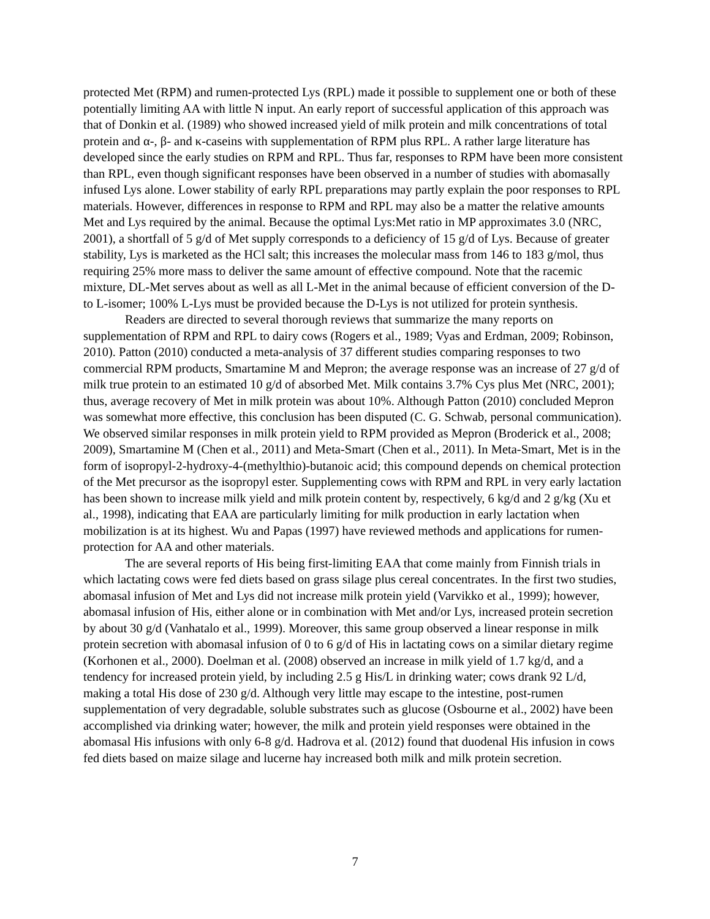protected Met (RPM) and rumen-protected Lys (RPL) made it possible to supplement one or both of these potentially limiting AA with little N input. An early report of successful application of this approach was that of Donkin et al. (1989) who showed increased yield of milk protein and milk concentrations of total protein and α-, β- and κ-caseins with supplementation of RPM plus RPL. A rather large literature has developed since the early studies on RPM and RPL. Thus far, responses to RPM have been more consistent than RPL, even though significant responses have been observed in a number of studies with abomasally infused Lys alone. Lower stability of early RPL preparations may partly explain the poor responses to RPL materials. However, differences in response to RPM and RPL may also be a matter the relative amounts Met and Lys required by the animal. Because the optimal Lys:Met ratio in MP approximates 3.0 (NRC, 2001), a shortfall of 5 g/d of Met supply corresponds to a deficiency of 15 g/d of Lys. Because of greater stability, Lys is marketed as the HCl salt; this increases the molecular mass from 146 to 183 g/mol, thus requiring 25% more mass to deliver the same amount of effective compound. Note that the racemic mixture, DL-Met serves about as well as all L-Met in the animal because of efficient conversion of the D- to L-isomer; 100% L-Lys must be provided because the D-Lys is not utilized for protein synthesis.
Readers are directed to several thorough reviews that summarize the many reports on supplementation of RPM and RPL to dairy cows (Rogers et al., 1989; Vyas and Erdman, 2009; Robinson, 2010). Patton (2010) conducted a meta-analysis of 37 different studies comparing responses to two commercial RPM products, Smartamine M and Mepron; the average response was an increase of 27 g/d of milk true protein to an estimated 10 g/d of absorbed Met. Milk contains 3.7% Cys plus Met (NRC, 2001); thus, average recovery of Met in milk protein was about 10%. Although Patton (2010) concluded Mepron was somewhat more effective, this conclusion has been disputed (C. G. Schwab, personal communication). We observed similar responses in milk protein yield to RPM provided as Mepron (Broderick et al., 2008; 2009), Smartamine M (Chen et al., 2011) and Meta-Smart (Chen et al., 2011). In Meta-Smart, Met is in the form of isopropyl-2-hydroxy-4-(methylthio)-butanoic acid; this compound depends on chemical protection of the Met precursor as the isopropyl ester. Supplementing cows with RPM and RPL in very early lactation has been shown to increase milk yield and milk protein content by, respectively, 6 kg/d and 2 g/kg (Xu et al., 1998), indicating that EAA are particularly limiting for milk production in early lactation when mobilization is at its highest. Wu and Papas (1997) have reviewed methods and applications for rumen-protection for AA and other materials.
The are several reports of His being first-limiting EAA that come mainly from Finnish trials in which lactating cows were fed diets based on grass silage plus cereal concentrates. In the first two studies, abomasal infusion of Met and Lys did not increase milk protein yield (Varvikko et al., 1999); however, abomasal infusion of His, either alone or in combination with Met and/or Lys, increased protein secretion by about 30 g/d (Vanhatalo et al., 1999). Moreover, this same group observed a linear response in milk protein secretion with abomasal infusion of 0 to 6 g/d of His in lactating cows on a similar dietary regime (Korhonen et al., 2000). Doelman et al. (2008) observed an increase in milk yield of 1.7 kg/d, and a tendency for increased protein yield, by including 2.5 g His/L in drinking water; cows drank 92 L/d, making a total His dose of 230 g/d. Although very little may escape to the intestine, post-rumen supplementation of very degradable, soluble substrates such as glucose (Osbourne et al., 2002) have been accomplished via drinking water; however, the milk and protein yield responses were obtained in the abomasal His infusions with only 6-8 g/d. Hadrova et al. (2012) found that duodenal His infusion in cows fed diets based on maize silage and lucerne hay increased both milk and milk protein secretion.
7